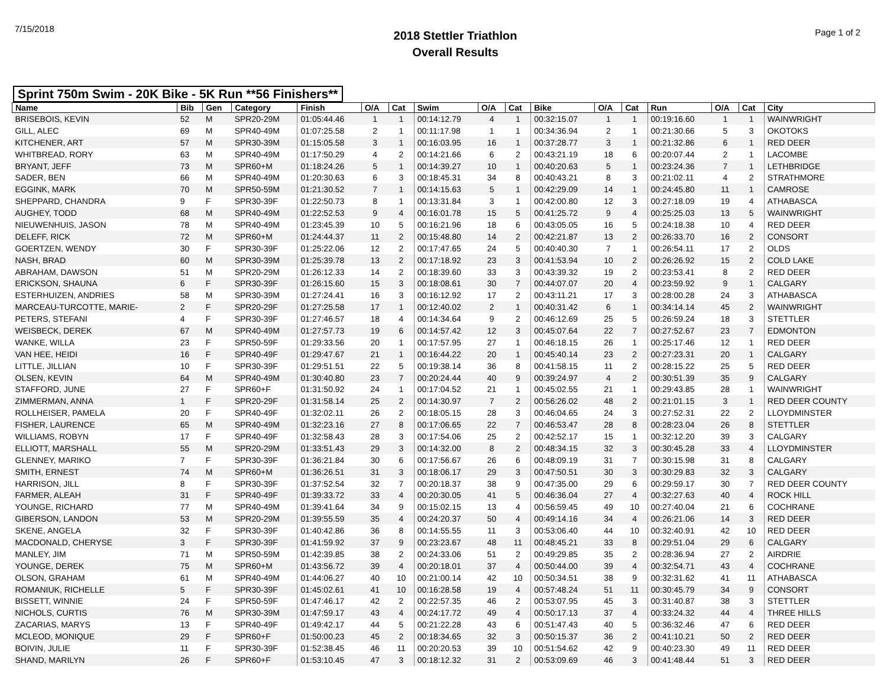7/15/2018
2018 Stettler Triathlon
Overall Results
Page 1 of 2
Sprint 750m Swim - 20K Bike - 5K Run **56 Finishers**
| Name | Bib | Gen | Category | Finish | O/A | Cat | Swim | O/A | Cat | Bike | O/A | Cat | Run | O/A | Cat | City |
| --- | --- | --- | --- | --- | --- | --- | --- | --- | --- | --- | --- | --- | --- | --- | --- | --- |
| BRISEBOIS, KEVIN | 52 | M | SPR20-29M | 01:05:44.46 | 1 | 1 | 00:14:12.79 | 4 | 1 | 00:32:15.07 | 1 | 1 | 00:19:16.60 | 1 | 1 | WAINWRIGHT |
| GILL, ALEC | 69 | M | SPR40-49M | 01:07:25.58 | 2 | 1 | 00:11:17.98 | 1 | 1 | 00:34:36.94 | 2 | 1 | 00:21:30.66 | 5 | 3 | OKOTOKS |
| KITCHENER, ART | 57 | M | SPR30-39M | 01:15:05.58 | 3 | 1 | 00:16:03.95 | 16 | 1 | 00:37:28.77 | 3 | 1 | 00:21:32.86 | 6 | 1 | RED DEER |
| WHITBREAD, RORY | 63 | M | SPR40-49M | 01:17:50.29 | 4 | 2 | 00:14:21.66 | 6 | 2 | 00:43:21.19 | 18 | 6 | 00:20:07.44 | 2 | 1 | LACOMBE |
| BRYANT, JEFF | 73 | M | SPR60+M | 01:18:24.26 | 5 | 1 | 00:14:39.27 | 10 | 1 | 00:40:20.63 | 5 | 1 | 00:23:24.36 | 7 | 1 | LETHBRIDGE |
| SADER, BEN | 66 | M | SPR40-49M | 01:20:30.63 | 6 | 3 | 00:18:45.31 | 34 | 8 | 00:40:43.21 | 8 | 3 | 00:21:02.11 | 4 | 2 | STRATHMORE |
| EGGINK, MARK | 70 | M | SPR50-59M | 01:21:30.52 | 7 | 1 | 00:14:15.63 | 5 | 1 | 00:42:29.09 | 14 | 1 | 00:24:45.80 | 11 | 1 | CAMROSE |
| SHEPPARD, CHANDRA | 9 | F | SPR30-39F | 01:22:50.73 | 8 | 1 | 00:13:31.84 | 3 | 1 | 00:42:00.80 | 12 | 3 | 00:27:18.09 | 19 | 4 | ATHABASCA |
| AUGHEY, TODD | 68 | M | SPR40-49M | 01:22:52.53 | 9 | 4 | 00:16:01.78 | 15 | 5 | 00:41:25.72 | 9 | 4 | 00:25:25.03 | 13 | 5 | WAINWRIGHT |
| NIEUWENHUIS, JASON | 78 | M | SPR40-49M | 01:23:45.39 | 10 | 5 | 00:16:21.96 | 18 | 6 | 00:43:05.05 | 16 | 5 | 00:24:18.38 | 10 | 4 | RED DEER |
| DELEFF, RICK | 72 | M | SPR60+M | 01:24:44.37 | 11 | 2 | 00:15:48.80 | 14 | 2 | 00:42:21.87 | 13 | 2 | 00:26:33.70 | 16 | 2 | CONSORT |
| GOERTZEN, WENDY | 30 | F | SPR30-39F | 01:25:22.06 | 12 | 2 | 00:17:47.65 | 24 | 5 | 00:40:40.30 | 7 | 1 | 00:26:54.11 | 17 | 2 | OLDS |
| NASH, BRAD | 60 | M | SPR30-39M | 01:25:39.78 | 13 | 2 | 00:17:18.92 | 23 | 3 | 00:41:53.94 | 10 | 2 | 00:26:26.92 | 15 | 2 | COLD LAKE |
| ABRAHAM, DAWSON | 51 | M | SPR20-29M | 01:26:12.33 | 14 | 2 | 00:18:39.60 | 33 | 3 | 00:43:39.32 | 19 | 2 | 00:23:53.41 | 8 | 2 | RED DEER |
| ERICKSON, SHAUNA | 6 | F | SPR30-39F | 01:26:15.60 | 15 | 3 | 00:18:08.61 | 30 | 7 | 00:44:07.07 | 20 | 4 | 00:23:59.92 | 9 | 1 | CALGARY |
| ESTERHUIZEN, ANDRIES | 58 | M | SPR30-39M | 01:27:24.41 | 16 | 3 | 00:16:12.92 | 17 | 2 | 00:43:11.21 | 17 | 3 | 00:28:00.28 | 24 | 3 | ATHABASCA |
| MARCEAU-TURCOTTE, MARIE- | 2 | F | SPR20-29F | 01:27:25.58 | 17 | 1 | 00:12:40.02 | 2 | 1 | 00:40:31.42 | 6 | 1 | 00:34:14.14 | 45 | 2 | WAINWRIGHT |
| PETERS, STEFANI | 4 | F | SPR30-39F | 01:27:46.57 | 18 | 4 | 00:14:34.64 | 9 | 2 | 00:46:12.69 | 25 | 5 | 00:26:59.24 | 18 | 3 | STETTLER |
| WEISBECK, DEREK | 67 | M | SPR40-49M | 01:27:57.73 | 19 | 6 | 00:14:57.42 | 12 | 3 | 00:45:07.64 | 22 | 7 | 00:27:52.67 | 23 | 7 | EDMONTON |
| WANKE, WILLA | 23 | F | SPR50-59F | 01:29:33.56 | 20 | 1 | 00:17:57.95 | 27 | 1 | 00:46:18.15 | 26 | 1 | 00:25:17.46 | 12 | 1 | RED DEER |
| VAN HEE, HEIDI | 16 | F | SPR40-49F | 01:29:47.67 | 21 | 1 | 00:16:44.22 | 20 | 1 | 00:45:40.14 | 23 | 2 | 00:27:23.31 | 20 | 1 | CALGARY |
| LITTLE, JILLIAN | 10 | F | SPR30-39F | 01:29:51.51 | 22 | 5 | 00:19:38.14 | 36 | 8 | 00:41:58.15 | 11 | 2 | 00:28:15.22 | 25 | 5 | RED DEER |
| OLSEN, KEVIN | 64 | M | SPR40-49M | 01:30:40.80 | 23 | 7 | 00:20:24.44 | 40 | 9 | 00:39:24.97 | 4 | 2 | 00:30:51.39 | 35 | 9 | CALGARY |
| STAFFORD, JUNE | 27 | F | SPR60+F | 01:31:50.92 | 24 | 1 | 00:17:04.52 | 21 | 1 | 00:45:02.55 | 21 | 1 | 00:29:43.85 | 28 | 1 | WAINWRIGHT |
| ZIMMERMAN, ANNA | 1 | F | SPR20-29F | 01:31:58.14 | 25 | 2 | 00:14:30.97 | 7 | 2 | 00:56:26.02 | 48 | 2 | 00:21:01.15 | 3 | 1 | RED DEER COUNTY |
| ROLLHEISER, PAMELA | 20 | F | SPR40-49F | 01:32:02.11 | 26 | 2 | 00:18:05.15 | 28 | 3 | 00:46:04.65 | 24 | 3 | 00:27:52.31 | 22 | 2 | LLOYDMINSTER |
| FISHER, LAURENCE | 65 | M | SPR40-49M | 01:32:23.16 | 27 | 8 | 00:17:06.65 | 22 | 7 | 00:46:53.47 | 28 | 8 | 00:28:23.04 | 26 | 8 | STETTLER |
| WILLIAMS, ROBYN | 17 | F | SPR40-49F | 01:32:58.43 | 28 | 3 | 00:17:54.06 | 25 | 2 | 00:42:52.17 | 15 | 1 | 00:32:12.20 | 39 | 3 | CALGARY |
| ELLIOTT, MARSHALL | 55 | M | SPR20-29M | 01:33:51.43 | 29 | 3 | 00:14:32.00 | 8 | 2 | 00:48:34.15 | 32 | 3 | 00:30:45.28 | 33 | 4 | LLOYDMINSTER |
| GLENNEY, MARIKO | 7 | F | SPR30-39F | 01:36:21.84 | 30 | 6 | 00:17:56.67 | 26 | 6 | 00:48:09.19 | 31 | 7 | 00:30:15.98 | 31 | 8 | CALGARY |
| SMITH, ERNEST | 74 | M | SPR60+M | 01:36:26.51 | 31 | 3 | 00:18:06.17 | 29 | 3 | 00:47:50.51 | 30 | 3 | 00:30:29.83 | 32 | 3 | CALGARY |
| HARRISON, JILL | 8 | F | SPR30-39F | 01:37:52.54 | 32 | 7 | 00:20:18.37 | 38 | 9 | 00:47:35.00 | 29 | 6 | 00:29:59.17 | 30 | 7 | RED DEER COUNTY |
| FARMER, ALEAH | 31 | F | SPR40-49F | 01:39:33.72 | 33 | 4 | 00:20:30.05 | 41 | 5 | 00:46:36.04 | 27 | 4 | 00:32:27.63 | 40 | 4 | ROCK HILL |
| YOUNGE, RICHARD | 77 | M | SPR40-49M | 01:39:41.64 | 34 | 9 | 00:15:02.15 | 13 | 4 | 00:56:59.45 | 49 | 10 | 00:27:40.04 | 21 | 6 | COCHRANE |
| GIBERSON, LANDON | 53 | M | SPR20-29M | 01:39:55.59 | 35 | 4 | 00:24:20.37 | 50 | 4 | 00:49:14.16 | 34 | 4 | 00:26:21.06 | 14 | 3 | RED DEER |
| SKENE, ANGELA | 32 | F | SPR30-39F | 01:40:42.86 | 36 | 8 | 00:14:55.55 | 11 | 3 | 00:53:06.40 | 44 | 10 | 00:32:40.91 | 42 | 10 | RED DEER |
| MACDONALD, CHERYSE | 3 | F | SPR30-39F | 01:41:59.92 | 37 | 9 | 00:23:23.67 | 48 | 11 | 00:48:45.21 | 33 | 8 | 00:29:51.04 | 29 | 6 | CALGARY |
| MANLEY, JIM | 71 | M | SPR50-59M | 01:42:39.85 | 38 | 2 | 00:24:33.06 | 51 | 2 | 00:49:29.85 | 35 | 2 | 00:28:36.94 | 27 | 2 | AIRDRIE |
| YOUNGE, DEREK | 75 | M | SPR60+M | 01:43:56.72 | 39 | 4 | 00:20:18.01 | 37 | 4 | 00:50:44.00 | 39 | 4 | 00:32:54.71 | 43 | 4 | COCHRANE |
| OLSON, GRAHAM | 61 | M | SPR40-49M | 01:44:06.27 | 40 | 10 | 00:21:00.14 | 42 | 10 | 00:50:34.51 | 38 | 9 | 00:32:31.62 | 41 | 11 | ATHABASCA |
| ROMANIUK, RICHELLE | 5 | F | SPR30-39F | 01:45:02.61 | 41 | 10 | 00:16:28.58 | 19 | 4 | 00:57:48.24 | 51 | 11 | 00:30:45.79 | 34 | 9 | CONSORT |
| BISSETT, WINNIE | 24 | F | SPR50-59F | 01:47:46.17 | 42 | 2 | 00:22:57.35 | 46 | 2 | 00:53:07.95 | 45 | 3 | 00:31:40.87 | 38 | 3 | STETTLER |
| NICHOLS, CURTIS | 76 | M | SPR30-39M | 01:47:59.17 | 43 | 4 | 00:24:17.72 | 49 | 4 | 00:50:17.13 | 37 | 4 | 00:33:24.32 | 44 | 4 | THREE HILLS |
| ZACARIAS, MARYS | 13 | F | SPR40-49F | 01:49:42.17 | 44 | 5 | 00:21:22.28 | 43 | 6 | 00:51:47.43 | 40 | 5 | 00:36:32.46 | 47 | 6 | RED DEER |
| MCLEOD, MONIQUE | 29 | F | SPR60+F | 01:50:00.23 | 45 | 2 | 00:18:34.65 | 32 | 3 | 00:50:15.37 | 36 | 2 | 00:41:10.21 | 50 | 2 | RED DEER |
| BOIVIN, JULIE | 11 | F | SPR30-39F | 01:52:38.45 | 46 | 11 | 00:20:20.53 | 39 | 10 | 00:51:54.62 | 42 | 9 | 00:40:23.30 | 49 | 11 | RED DEER |
| SHAND, MARILYN | 26 | F | SPR60+F | 01:53:10.45 | 47 | 3 | 00:18:12.32 | 31 | 2 | 00:53:09.69 | 46 | 3 | 00:41:48.44 | 51 | 3 | RED DEER |